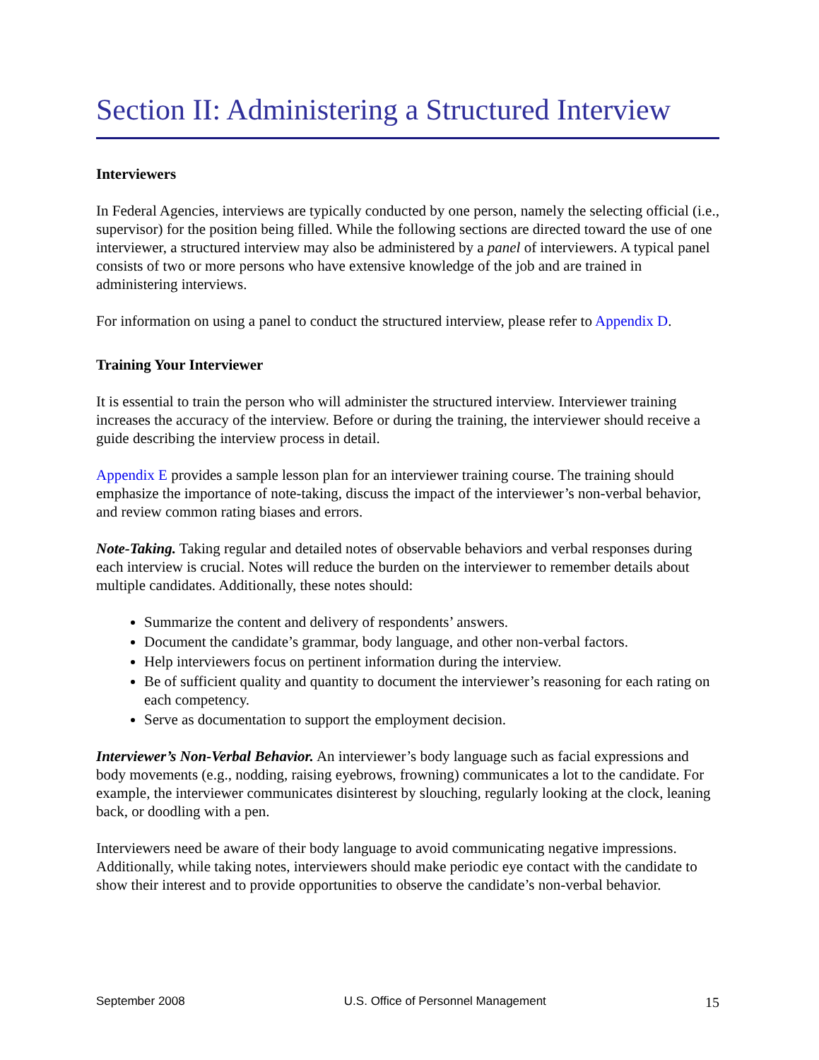Section II: Administering a Structured Interview
Interviewers
In Federal Agencies, interviews are typically conducted by one person, namely the selecting official (i.e., supervisor) for the position being filled. While the following sections are directed toward the use of one interviewer, a structured interview may also be administered by a panel of interviewers. A typical panel consists of two or more persons who have extensive knowledge of the job and are trained in administering interviews.
For information on using a panel to conduct the structured interview, please refer to Appendix D.
Training Your Interviewer
It is essential to train the person who will administer the structured interview. Interviewer training increases the accuracy of the interview. Before or during the training, the interviewer should receive a guide describing the interview process in detail.
Appendix E provides a sample lesson plan for an interviewer training course. The training should emphasize the importance of note-taking, discuss the impact of the interviewer’s non-verbal behavior, and review common rating biases and errors.
Note-Taking. Taking regular and detailed notes of observable behaviors and verbal responses during each interview is crucial. Notes will reduce the burden on the interviewer to remember details about multiple candidates. Additionally, these notes should:
Summarize the content and delivery of respondents’ answers.
Document the candidate’s grammar, body language, and other non-verbal factors.
Help interviewers focus on pertinent information during the interview.
Be of sufficient quality and quantity to document the interviewer’s reasoning for each rating on each competency.
Serve as documentation to support the employment decision.
Interviewer’s Non-Verbal Behavior. An interviewer’s body language such as facial expressions and body movements (e.g., nodding, raising eyebrows, frowning) communicates a lot to the candidate. For example, the interviewer communicates disinterest by slouching, regularly looking at the clock, leaning back, or doodling with a pen.
Interviewers need be aware of their body language to avoid communicating negative impressions. Additionally, while taking notes, interviewers should make periodic eye contact with the candidate to show their interest and to provide opportunities to observe the candidate’s non-verbal behavior.
September 2008 U.S. Office of Personnel Management 15